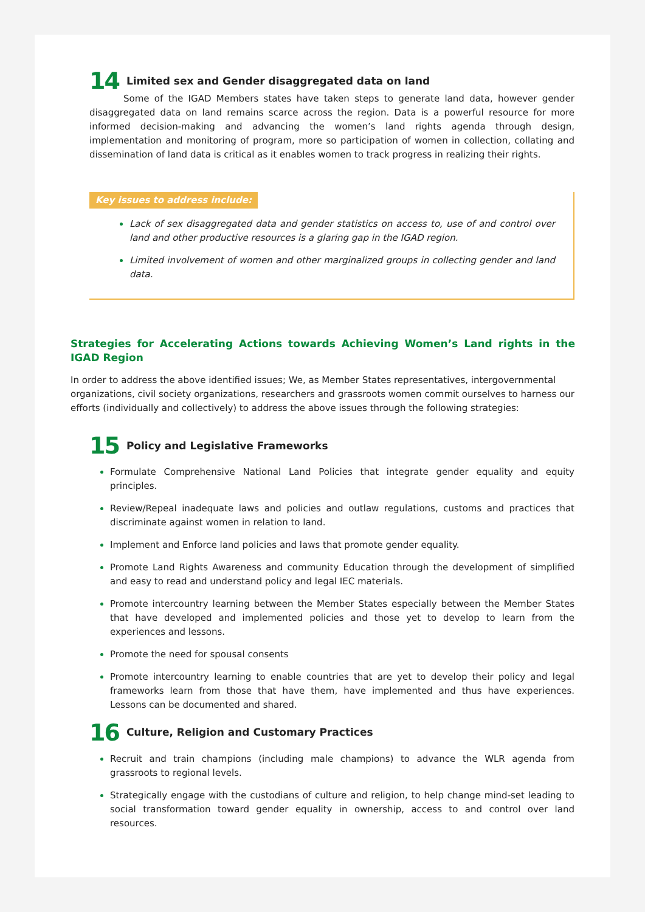14 Limited sex and Gender disaggregated data on land
Some of the IGAD Members states have taken steps to generate land data, however gender disaggregated data on land remains scarce across the region. Data is a powerful resource for more informed decision-making and advancing the women’s land rights agenda through design, implementation and monitoring of program, more so participation of women in collection, collating and dissemination of land data is critical as it enables women to track progress in realizing their rights.
Key issues to address include:
Lack of sex disaggregated data and gender statistics on access to, use of and control over land and other productive resources is a glaring gap in the IGAD region.
Limited involvement of women and other marginalized groups in collecting gender and land data.
Strategies for Accelerating Actions towards Achieving Women’s Land rights in the IGAD Region
In order to address the above identified issues; We, as Member States representatives, intergovernmental organizations, civil society organizations, researchers and grassroots women commit ourselves to harness our efforts (individually and collectively) to address the above issues through the following strategies:
15 Policy and Legislative Frameworks
Formulate Comprehensive National Land Policies that integrate gender equality and equity principles.
Review/Repeal inadequate laws and policies and outlaw regulations, customs and practices that discriminate against women in relation to land.
Implement and Enforce land policies and laws that promote gender equality.
Promote Land Rights Awareness and community Education through the development of simplified and easy to read and understand policy and legal IEC materials.
Promote intercountry learning between the Member States especially between the Member States that have developed and implemented policies and those yet to develop to learn from the experiences and lessons.
Promote the need for spousal consents
Promote intercountry learning to enable countries that are yet to develop their policy and legal frameworks learn from those that have them, have implemented and thus have experiences. Lessons can be documented and shared.
16 Culture, Religion and Customary Practices
Recruit and train champions (including male champions) to advance the WLR agenda from grassroots to regional levels.
Strategically engage with the custodians of culture and religion, to help change mind-set leading to social transformation toward gender equality in ownership, access to and control over land resources.